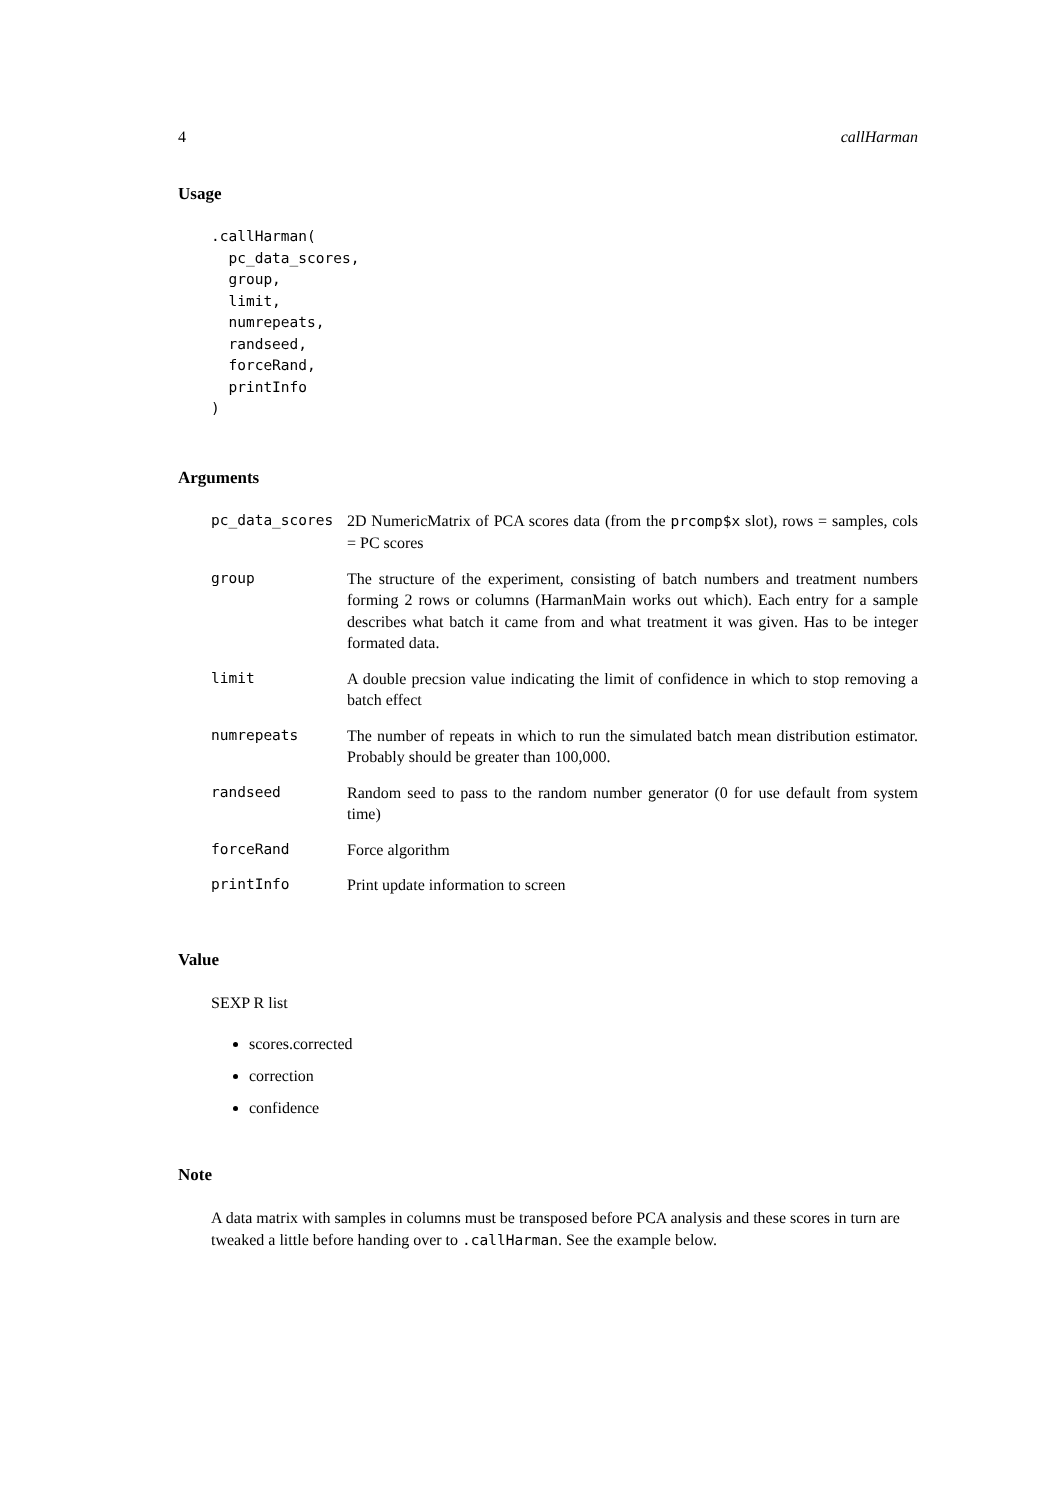4 callHarman
Usage
.callHarman(
  pc_data_scores,
  group,
  limit,
  numrepeats,
  randseed,
  forceRand,
  printInfo
)
Arguments
| pc_data_scores | 2D NumericMatrix of PCA scores data (from the prcomp$x slot), rows = samples, cols = PC scores |
| group | The structure of the experiment, consisting of batch numbers and treatment numbers forming 2 rows or columns (HarmanMain works out which). Each entry for a sample describes what batch it came from and what treatment it was given. Has to be integer formated data. |
| limit | A double precsion value indicating the limit of confidence in which to stop removing a batch effect |
| numrepeats | The number of repeats in which to run the simulated batch mean distribution estimator. Probably should be greater than 100,000. |
| randseed | Random seed to pass to the random number generator (0 for use default from system time) |
| forceRand | Force algorithm |
| printInfo | Print update information to screen |
Value
SEXP R list
scores.corrected
correction
confidence
Note
A data matrix with samples in columns must be transposed before PCA analysis and these scores in turn are tweaked a little before handing over to .callHarman. See the example below.